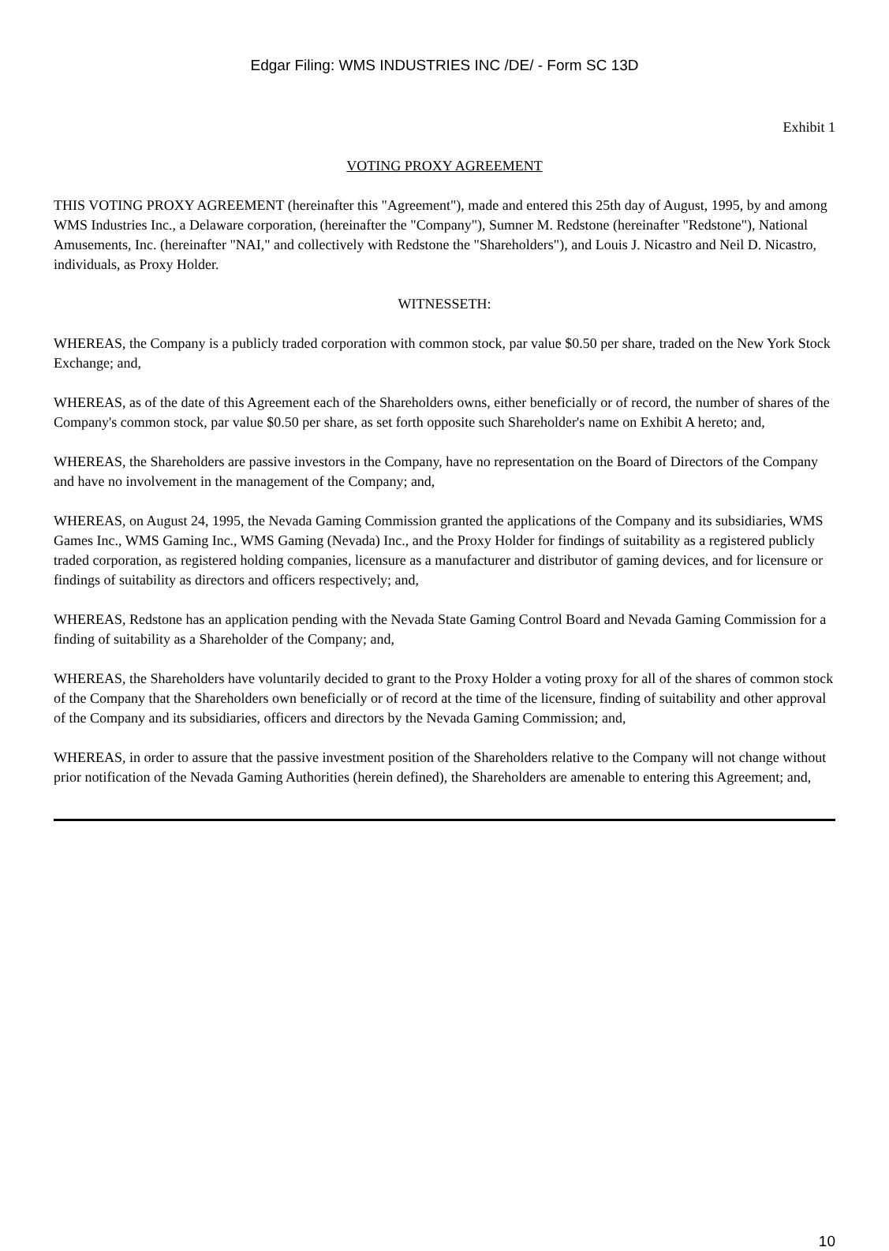Edgar Filing: WMS INDUSTRIES INC /DE/ - Form SC 13D
Exhibit 1
VOTING PROXY AGREEMENT
THIS VOTING PROXY AGREEMENT (hereinafter this "Agreement"), made and entered this 25th day of August, 1995, by and among WMS Industries Inc., a Delaware corporation, (hereinafter the "Company"), Sumner M. Redstone (hereinafter "Redstone"), National Amusements, Inc. (hereinafter "NAI," and collectively with Redstone the "Shareholders"), and Louis J. Nicastro and Neil D. Nicastro, individuals, as Proxy Holder.
WITNESSETH:
WHEREAS, the Company is a publicly traded corporation with common stock, par value $0.50 per share, traded on the New York Stock Exchange; and,
WHEREAS, as of the date of this Agreement each of the Shareholders owns, either beneficially or of record, the number of shares of the Company's common stock, par value $0.50 per share, as set forth opposite such Shareholder's name on Exhibit A hereto; and,
WHEREAS, the Shareholders are passive investors in the Company, have no representation on the Board of Directors of the Company and have no involvement in the management of the Company; and,
WHEREAS, on August 24, 1995, the Nevada Gaming Commission granted the applications of the Company and its subsidiaries, WMS Games Inc., WMS Gaming Inc., WMS Gaming (Nevada) Inc., and the Proxy Holder for findings of suitability as a registered publicly traded corporation, as registered holding companies, licensure as a manufacturer and distributor of gaming devices, and for licensure or findings of suitability as directors and officers respectively; and,
WHEREAS, Redstone has an application pending with the Nevada State Gaming Control Board and Nevada Gaming Commission for a finding of suitability as a Shareholder of the Company; and,
WHEREAS, the Shareholders have voluntarily decided to grant to the Proxy Holder a voting proxy for all of the shares of common stock of the Company that the Shareholders own beneficially or of record at the time of the licensure, finding of suitability and other approval of the Company and its subsidiaries, officers and directors by the Nevada Gaming Commission; and,
WHEREAS, in order to assure that the passive investment position of the Shareholders relative to the Company will not change without prior notification of the Nevada Gaming Authorities (herein defined), the Shareholders are amenable to entering this Agreement; and,
10